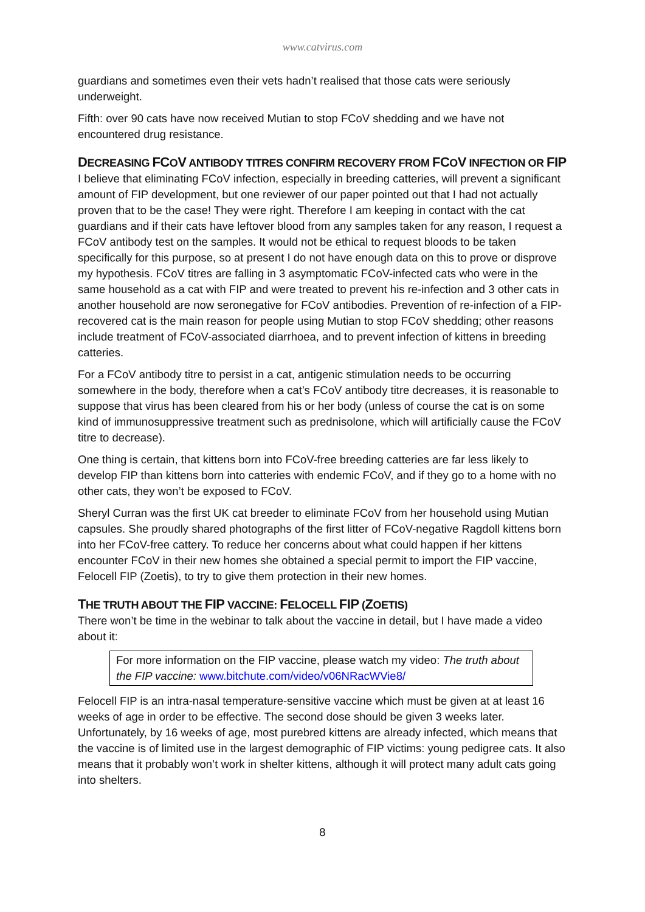www.catvirus.com
guardians and sometimes even their vets hadn’t realised that those cats were seriously underweight.
Fifth: over 90 cats have now received Mutian to stop FCoV shedding and we have not encountered drug resistance.
DECREASING FCOV ANTIBODY TITRES CONFIRM RECOVERY FROM FCOV INFECTION OR FIP
I believe that eliminating FCoV infection, especially in breeding catteries, will prevent a significant amount of FIP development, but one reviewer of our paper pointed out that I had not actually proven that to be the case! They were right. Therefore I am keeping in contact with the cat guardians and if their cats have leftover blood from any samples taken for any reason, I request a FCoV antibody test on the samples. It would not be ethical to request bloods to be taken specifically for this purpose, so at present I do not have enough data on this to prove or disprove my hypothesis. FCoV titres are falling in 3 asymptomatic FCoV-infected cats who were in the same household as a cat with FIP and were treated to prevent his re-infection and 3 other cats in another household are now seronegative for FCoV antibodies. Prevention of re-infection of a FIP-recovered cat is the main reason for people using Mutian to stop FCoV shedding; other reasons include treatment of FCoV-associated diarrhoea, and to prevent infection of kittens in breeding catteries.
For a FCoV antibody titre to persist in a cat, antigenic stimulation needs to be occurring somewhere in the body, therefore when a cat’s FCoV antibody titre decreases, it is reasonable to suppose that virus has been cleared from his or her body (unless of course the cat is on some kind of immunosuppressive treatment such as prednisolone, which will artificially cause the FCoV titre to decrease).
One thing is certain, that kittens born into FCoV-free breeding catteries are far less likely to develop FIP than kittens born into catteries with endemic FCoV, and if they go to a home with no other cats, they won’t be exposed to FCoV.
Sheryl Curran was the first UK cat breeder to eliminate FCoV from her household using Mutian capsules. She proudly shared photographs of the first litter of FCoV-negative Ragdoll kittens born into her FCoV-free cattery. To reduce her concerns about what could happen if her kittens encounter FCoV in their new homes she obtained a special permit to import the FIP vaccine, Felocell FIP (Zoetis), to try to give them protection in their new homes.
THE TRUTH ABOUT THE FIP VACCINE: FELOCELL FIP (ZOETIS)
There won’t be time in the webinar to talk about the vaccine in detail, but I have made a video about it:
For more information on the FIP vaccine, please watch my video: The truth about the FIP vaccine: www.bitchute.com/video/v06NRacWVie8/
Felocell FIP is an intra-nasal temperature-sensitive vaccine which must be given at at least 16 weeks of age in order to be effective. The second dose should be given 3 weeks later. Unfortunately, by 16 weeks of age, most purebred kittens are already infected, which means that the vaccine is of limited use in the largest demographic of FIP victims: young pedigree cats. It also means that it probably won’t work in shelter kittens, although it will protect many adult cats going into shelters.
8